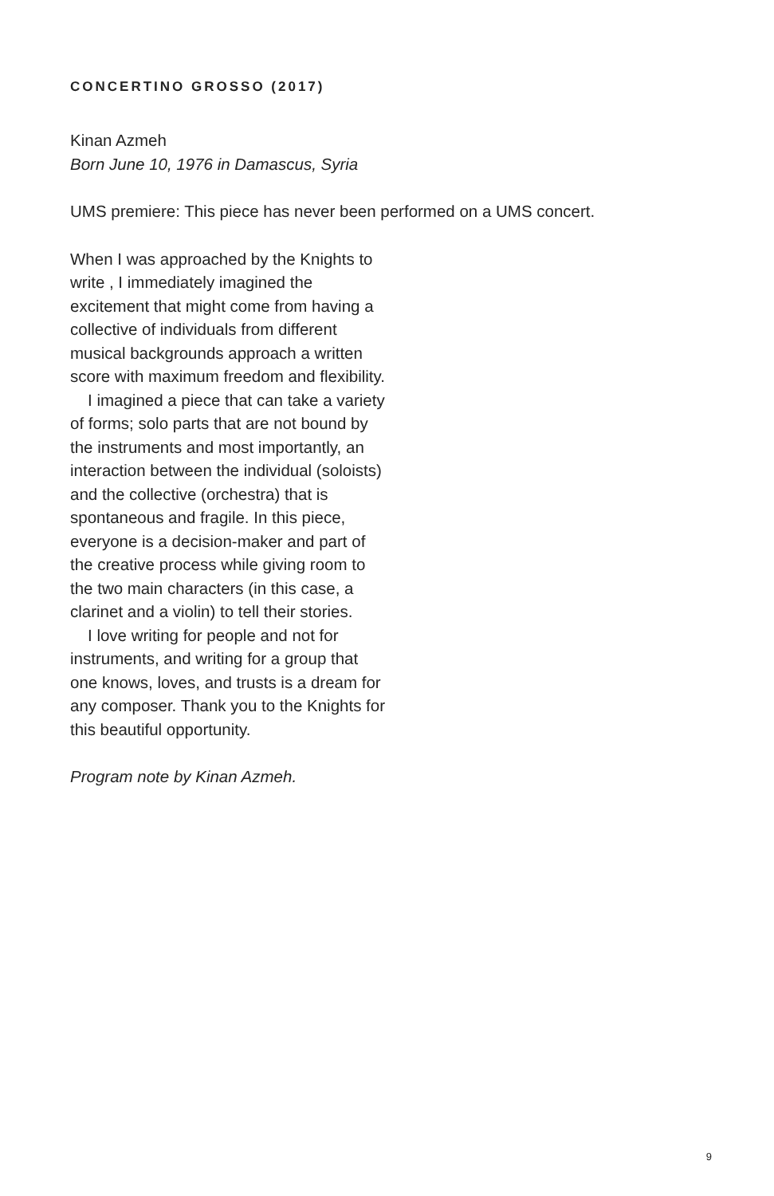CONCERTINO GROSSO (2017)
Kinan Azmeh
Born June 10, 1976 in Damascus, Syria
UMS premiere: This piece has never been performed on a UMS concert.
When I was approached by the Knights to write , I immediately imagined the excitement that might come from having a collective of individuals from different musical backgrounds approach a written score with maximum freedom and flexibility.
I imagined a piece that can take a variety of forms; solo parts that are not bound by the instruments and most importantly, an interaction between the individual (soloists) and the collective (orchestra) that is spontaneous and fragile. In this piece, everyone is a decision-maker and part of the creative process while giving room to the two main characters (in this case, a clarinet and a violin) to tell their stories.
I love writing for people and not for instruments, and writing for a group that one knows, loves, and trusts is a dream for any composer. Thank you to the Knights for this beautiful opportunity.
Program note by Kinan Azmeh.
9